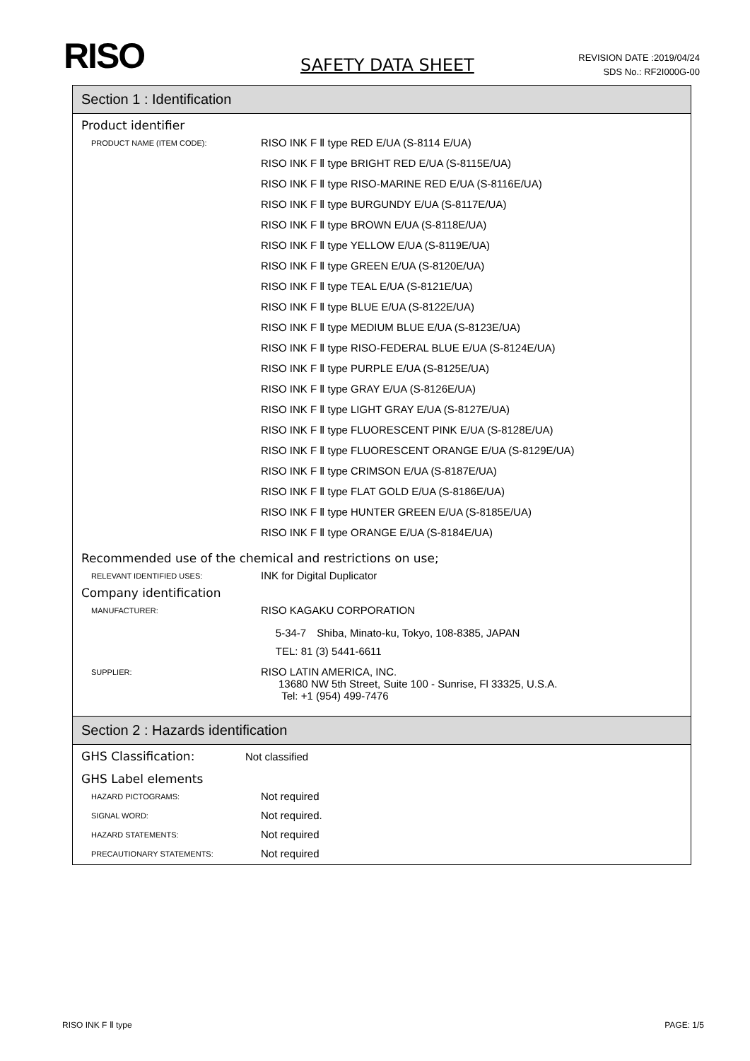RISO SAFETY DATA SHEET
REVISION DATE :2019/04/24
SDS No.: RF2I000G-00
Section 1 : Identification
Product identifier
PRODUCT NAME (ITEM CODE):
RISO INK F Ⅱ type RED E/UA (S-8114 E/UA)
RISO INK F Ⅱ type BRIGHT RED E/UA (S-8115E/UA)
RISO INK F Ⅱ type RISO-MARINE RED E/UA (S-8116E/UA)
RISO INK F Ⅱ type BURGUNDY E/UA (S-8117E/UA)
RISO INK F Ⅱ type BROWN E/UA (S-8118E/UA)
RISO INK F Ⅱ type YELLOW E/UA (S-8119E/UA)
RISO INK F Ⅱ type GREEN E/UA (S-8120E/UA)
RISO INK F Ⅱ type TEAL E/UA (S-8121E/UA)
RISO INK F Ⅱ type BLUE E/UA (S-8122E/UA)
RISO INK F Ⅱ type MEDIUM BLUE E/UA (S-8123E/UA)
RISO INK F Ⅱ type RISO-FEDERAL BLUE E/UA (S-8124E/UA)
RISO INK F Ⅱ type PURPLE E/UA (S-8125E/UA)
RISO INK F Ⅱ type GRAY E/UA (S-8126E/UA)
RISO INK F Ⅱ type LIGHT GRAY E/UA (S-8127E/UA)
RISO INK F Ⅱ type FLUORESCENT PINK E/UA (S-8128E/UA)
RISO INK F Ⅱ type FLUORESCENT ORANGE E/UA (S-8129E/UA)
RISO INK F Ⅱ type CRIMSON E/UA (S-8187E/UA)
RISO INK F Ⅱ type FLAT GOLD E/UA (S-8186E/UA)
RISO INK F Ⅱ type HUNTER GREEN E/UA (S-8185E/UA)
RISO INK F Ⅱ type ORANGE E/UA (S-8184E/UA)
Recommended use of the chemical and restrictions on use;
RELEVANT IDENTIFIED USES:
INK for Digital Duplicator
Company identification
MANUFACTURER:
RISO KAGAKU CORPORATION
5-34-7　Shiba, Minato-ku, Tokyo, 108-8385, JAPAN
TEL: 81 (3) 5441-6611
SUPPLIER:
RISO LATIN AMERICA, INC.
13680 NW 5th Street, Suite 100 - Sunrise, Fl 33325, U.S.A.
Tel: +1 (954) 499-7476
Section 2 : Hazards identification
GHS Classification:
Not classified
GHS Label elements
HAZARD PICTOGRAMS:
Not required
SIGNAL WORD:
Not required.
HAZARD STATEMENTS:
Not required
PRECAUTIONARY STATEMENTS:
Not required
RISO INK F Ⅱ type PAGE: 1/5